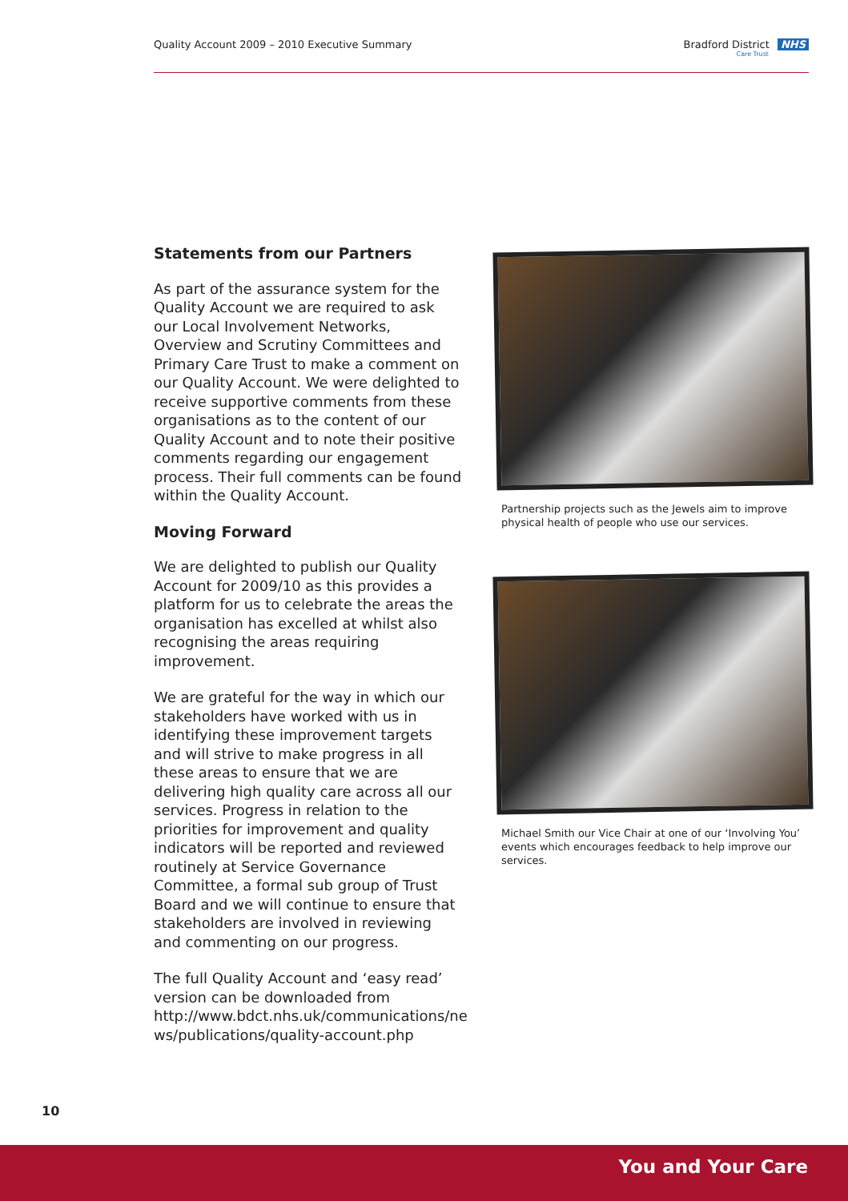Quality Account 2009 – 2010 Executive Summary Bradford District NHS
Care Trust
Statements from our Partners
As part of the assurance system for the Quality Account we are required to ask our Local Involvement Networks, Overview and Scrutiny Committees and Primary Care Trust to make a comment on our Quality Account. We were delighted to receive supportive comments from these organisations as to the content of our Quality Account and to note their positive comments regarding our engagement process. Their full comments can be found within the Quality Account.
Moving Forward
We are delighted to publish our Quality Account for 2009/10 as this provides a platform for us to celebrate the areas the organisation has excelled at whilst also recognising the areas requiring improvement.
We are grateful for the way in which our stakeholders have worked with us in identifying these improvement targets and will strive to make progress in all these areas to ensure that we are delivering high quality care across all our services. Progress in relation to the priorities for improvement and quality indicators will be reported and reviewed routinely at Service Governance Committee, a formal sub group of Trust Board and we will continue to ensure that stakeholders are involved in reviewing and commenting on our progress.
The full Quality Account and ‘easy read’ version can be downloaded from http://www.bdct.nhs.uk/communications/ne ws/publications/quality-account.php
Partnership projects such as the Jewels aim to improve physical health of people who use our services.
Michael Smith our Vice Chair at one of our ‘Involving You’ events which encourages feedback to help improve our services.
10
You and Your Care